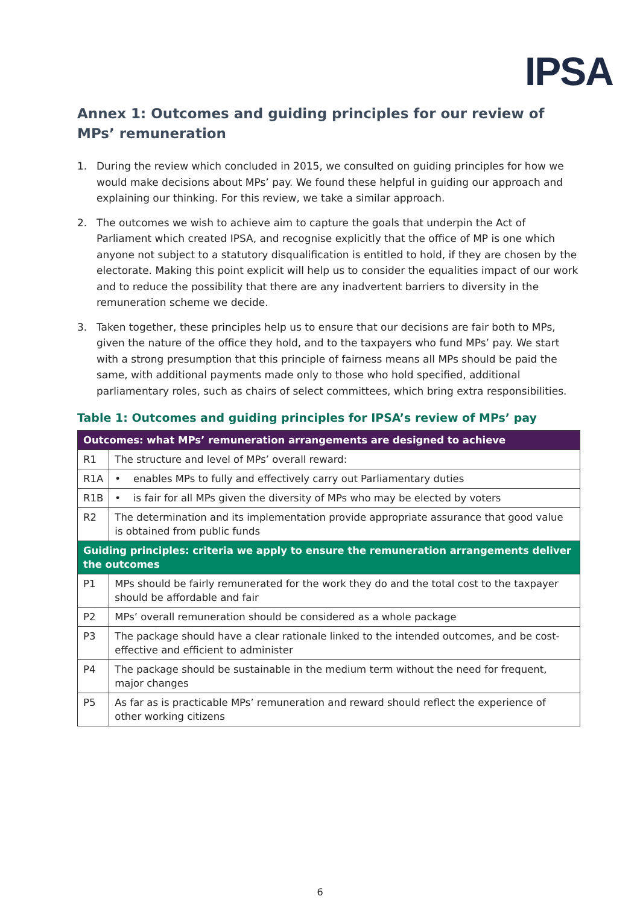IPSA
Annex 1: Outcomes and guiding principles for our review of MPs’ remuneration
1. During the review which concluded in 2015, we consulted on guiding principles for how we would make decisions about MPs’ pay. We found these helpful in guiding our approach and explaining our thinking. For this review, we take a similar approach.
2. The outcomes we wish to achieve aim to capture the goals that underpin the Act of Parliament which created IPSA, and recognise explicitly that the office of MP is one which anyone not subject to a statutory disqualification is entitled to hold, if they are chosen by the electorate. Making this point explicit will help us to consider the equalities impact of our work and to reduce the possibility that there are any inadvertent barriers to diversity in the remuneration scheme we decide.
3. Taken together, these principles help us to ensure that our decisions are fair both to MPs, given the nature of the office they hold, and to the taxpayers who fund MPs’ pay. We start with a strong presumption that this principle of fairness means all MPs should be paid the same, with additional payments made only to those who hold specified, additional parliamentary roles, such as chairs of select committees, which bring extra responsibilities.
Table 1: Outcomes and guiding principles for IPSA’s review of MPs’ pay
| Outcomes: what MPs’ remuneration arrangements are designed to achieve | |
| --- | --- |
| R1 | The structure and level of MPs’ overall reward: |
| R1A | • enables MPs to fully and effectively carry out Parliamentary duties |
| R1B | • is fair for all MPs given the diversity of MPs who may be elected by voters |
| R2 | The determination and its implementation provide appropriate assurance that good value is obtained from public funds |
| Guiding principles: criteria we apply to ensure the remuneration arrangements deliver the outcomes | |
| P1 | MPs should be fairly remunerated for the work they do and the total cost to the taxpayer should be affordable and fair |
| P2 | MPs’ overall remuneration should be considered as a whole package |
| P3 | The package should have a clear rationale linked to the intended outcomes, and be cost-effective and efficient to administer |
| P4 | The package should be sustainable in the medium term without the need for frequent, major changes |
| P5 | As far as is practicable MPs’ remuneration and reward should reflect the experience of other working citizens |
6